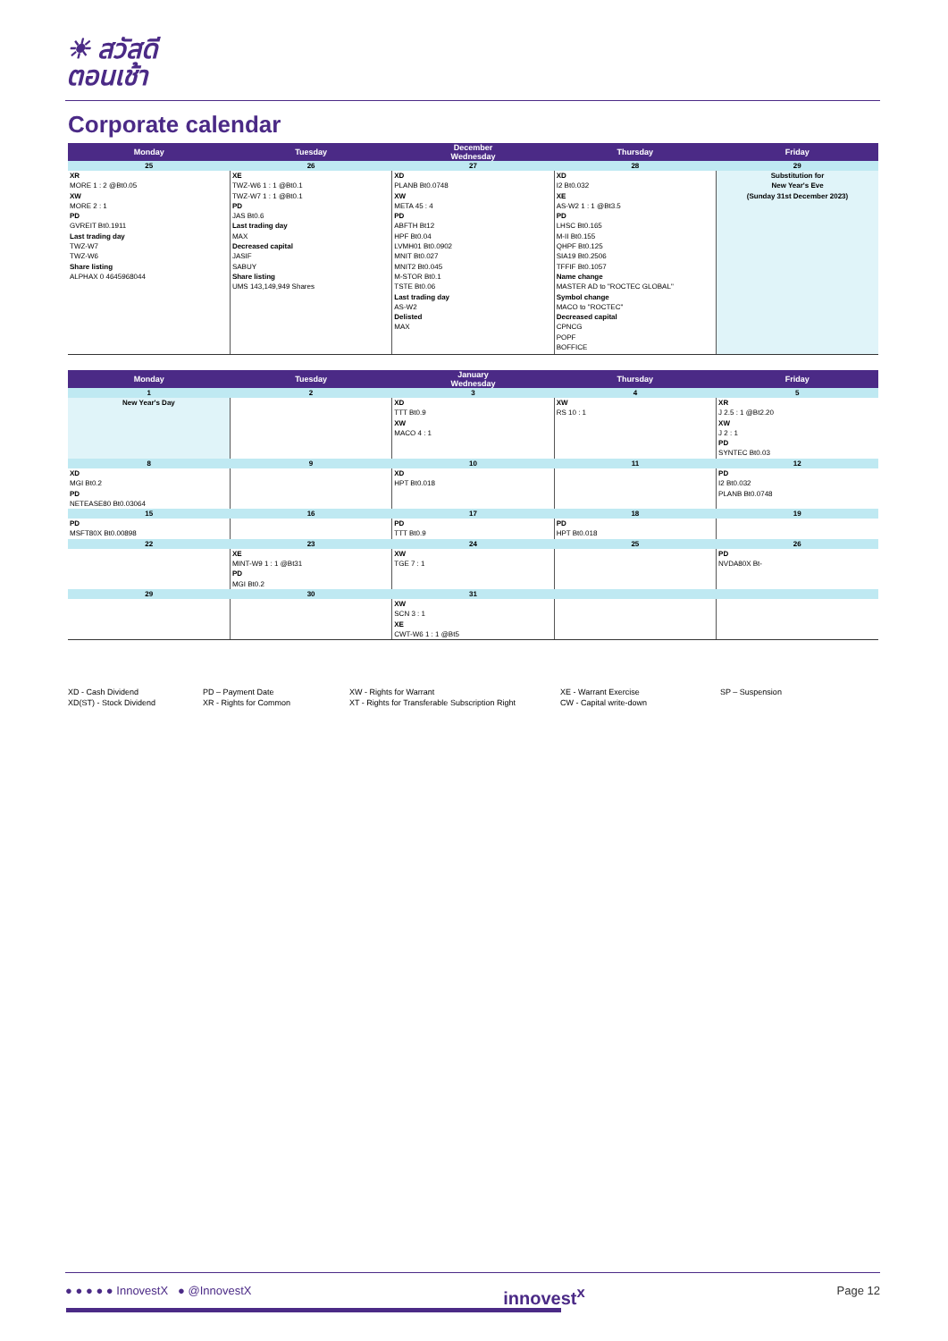☀ สวัสดี
ตอนเช้า
Corporate calendar
| Monday | Tuesday | December Wednesday | Thursday | Friday |
| --- | --- | --- | --- | --- |
| 25 | 26 | 27 | 28 | 29 |
| XR MORE 1 : 2 @Bt0.05 XW MORE 2 : 1 PD GVREIT Bt0.1911 Last trading day TWZ-W7 TWZ-W6 Share listing ALPHAX 0 4645968044 | XE TWZ-W6 1 : 1 @Bt0.1 TWZ-W7 1 : 1 @Bt0.1 PD JAS Bt0.6 Last trading day MAX Decreased capital JASIF SABUY Share listing UMS 143,149,949 Shares | XD PLANB Bt0.0748 XW META 45 : 4 PD ABFTH Bt12 HPF Bt0.04 LVMH01 Bt0.0902 MNIT Bt0.027 MNIT2 Bt0.045 M-STOR Bt0.1 TSTE Bt0.06 Last trading day AS-W2 Delisted MAX | XD I2 Bt0.032 XE AS-W2 1 : 1 @Bt3.5 PD LHSC Bt0.165 M-II Bt0.155 QHPF Bt0.125 SIA19 Bt0.2506 TFFIF Bt0.1057 Name change MASTER AD to "ROCTEC GLOBAL" Symbol change MACO to "ROCTEC" Decreased capital CPNCG POPF BOFFICE | Substitution for New Year's Eve (Sunday 31st December 2023) |
| Monday | Tuesday | January Wednesday | Thursday | Friday |
| --- | --- | --- | --- | --- |
| 1 | 2 | 3 | 4 | 5 |
| New Year's Day | | XD TTT Bt0.9 XW MACO 4 : 1 | XW RS 10 : 1 | XR J 2.5 : 1 @Bt2.20 XW J 2 : 1 PD SYNTEC Bt0.03 |
| 8 | 9 | 10 | 11 | 12 |
| XD MGI Bt0.2 PD NETEASE80 Bt0.03064 | | XD HPT Bt0.018 | | PD I2 Bt0.032 PLANB Bt0.0748 |
| 15 | 16 | 17 | 18 | 19 |
| PD MSFT80X Bt0.00898 | | PD TTT Bt0.9 | PD HPT Bt0.018 | |
| 22 | 23 | 24 | 25 | 26 |
| | XE MINT-W9 1 : 1 @Bt31 PD MGI Bt0.2 | XW TGE 7 : 1 | | PD NVDA80X Bt- |
| 29 | 30 | 31 | | |
| | | XW SCN 3 : 1 XE CWT-W6 1 : 1 @Bt5 | | |
XD - Cash Dividend
XD(ST) - Stock Dividend
PD – Payment Date
XR - Rights for Common
XW - Rights for Warrant
XT - Rights for Transferable Subscription Right
XE - Warrant Exercise
CW - Capital write-down
SP – Suspension
● ● ● ● ● InnovestX ● @InnovestX innovest<sup>x</sup> Page 12